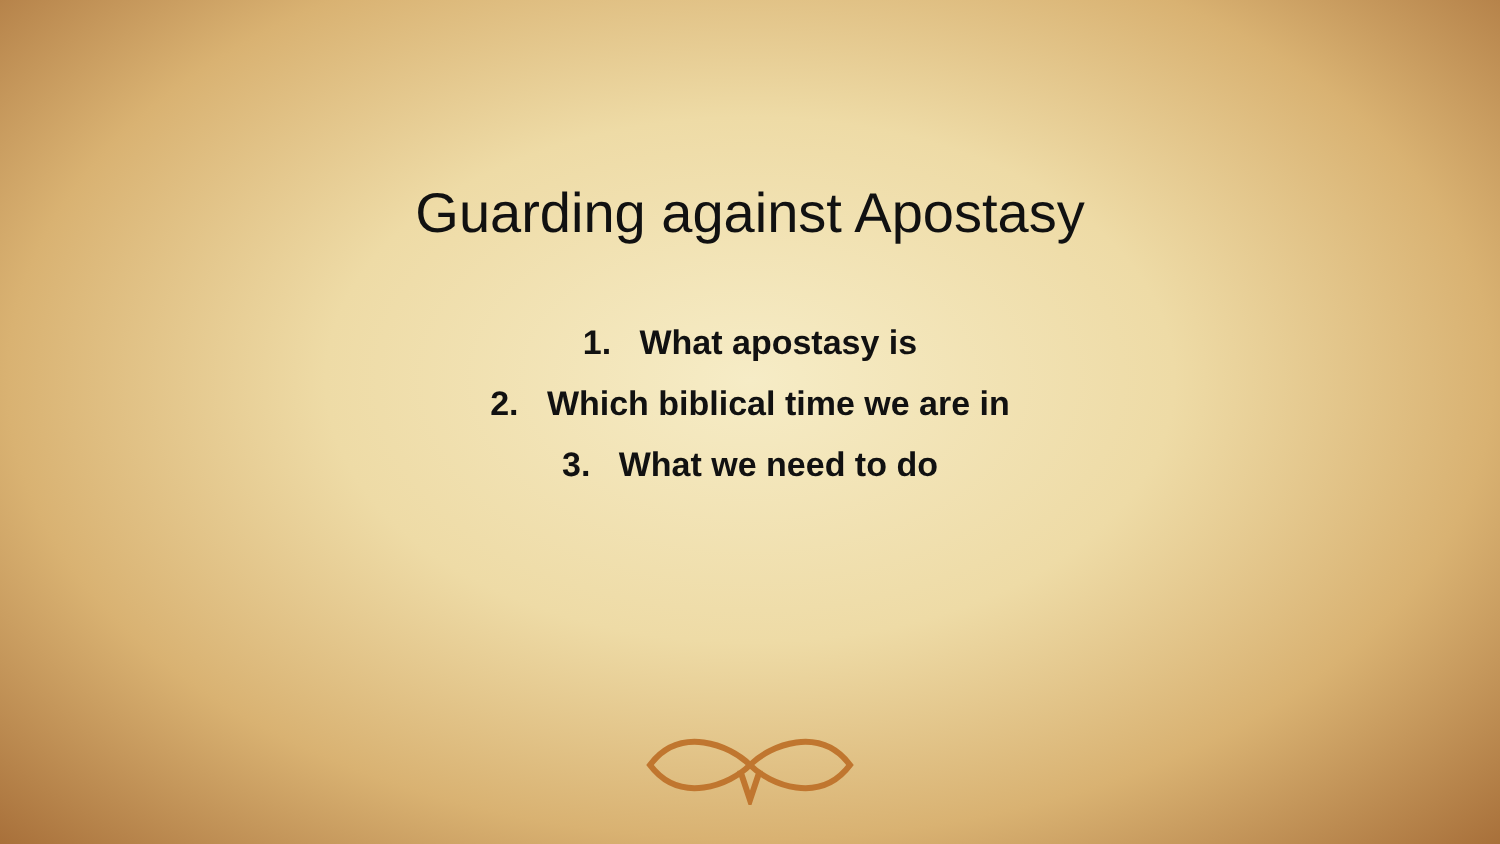Guarding against Apostasy
1. What apostasy is
2. Which biblical time we are in
3. What we need to do